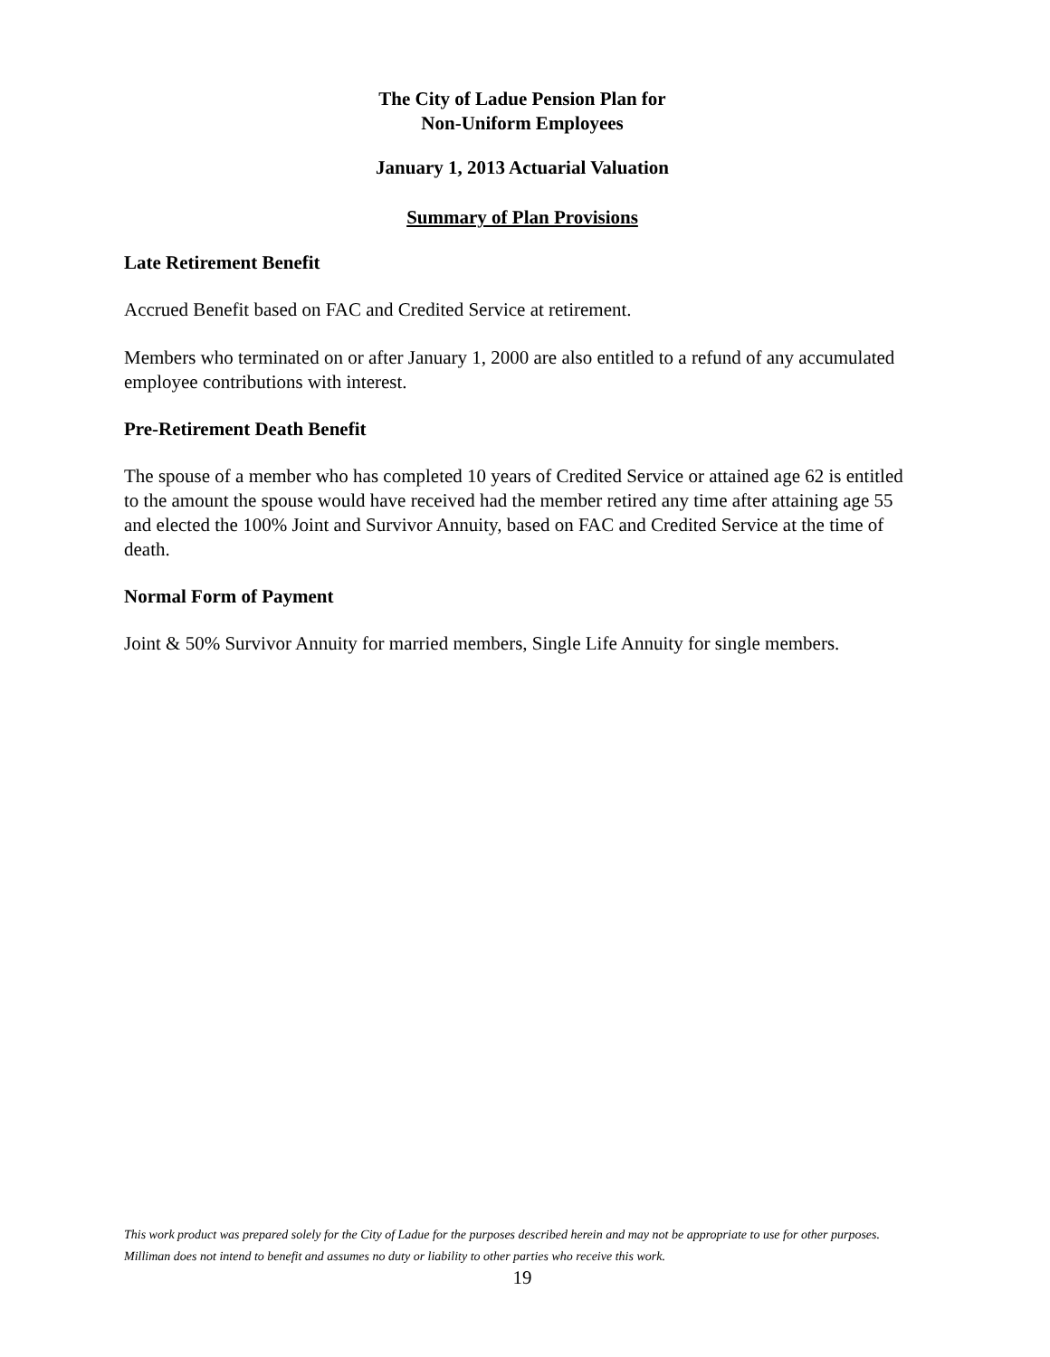The City of Ladue Pension Plan for
Non-Uniform Employees
January 1, 2013 Actuarial Valuation
Summary of Plan Provisions
Late Retirement Benefit
Accrued Benefit based on FAC and Credited Service at retirement.
Members who terminated on or after January 1, 2000 are also entitled to a refund of any accumulated employee contributions with interest.
Pre-Retirement Death Benefit
The spouse of a member who has completed 10 years of Credited Service or attained age 62 is entitled to the amount the spouse would have received had the member retired any time after attaining age 55 and elected the 100% Joint and Survivor Annuity, based on FAC and Credited Service at the time of death.
Normal Form of Payment
Joint & 50% Survivor Annuity for married members, Single Life Annuity for single members.
This work product was prepared solely for the City of Ladue for the purposes described herein and may not be appropriate to use for other purposes. Milliman does not intend to benefit and assumes no duty or liability to other parties who receive this work.
19